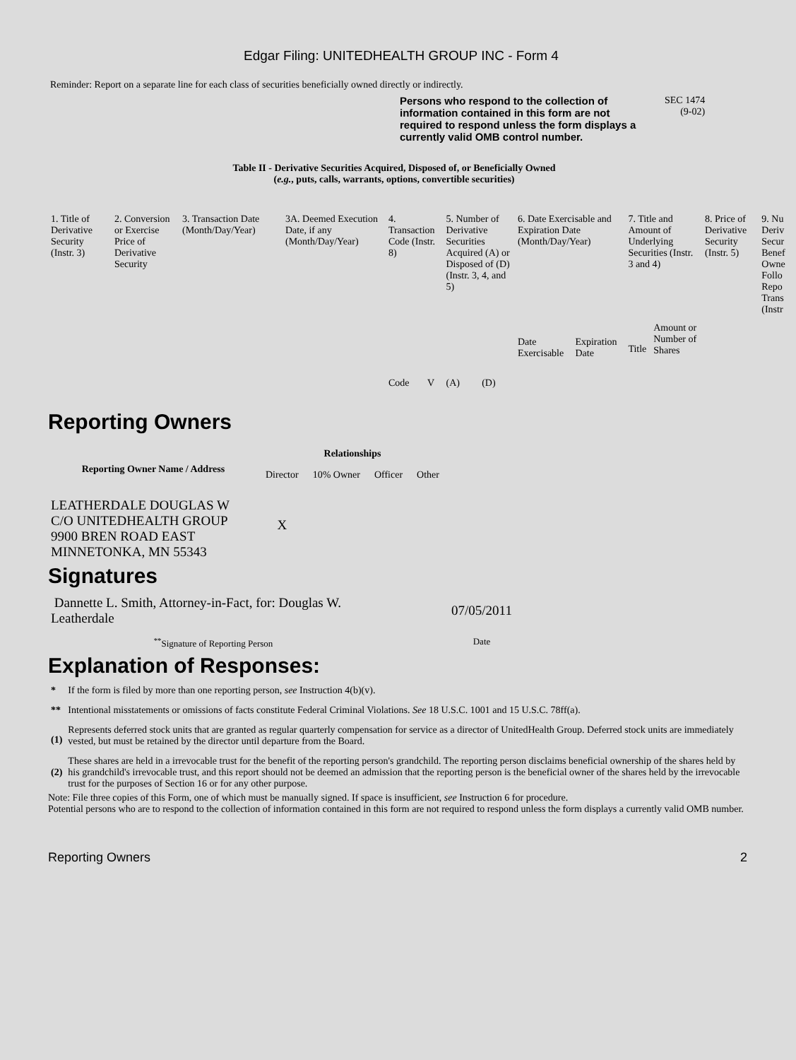Edgar Filing: UNITEDHEALTH GROUP INC - Form 4
Reminder: Report on a separate line for each class of securities beneficially owned directly or indirectly.
Persons who respond to the collection of information contained in this form are not required to respond unless the form displays a currently valid OMB control number.
SEC 1474
(9-02)
Table II - Derivative Securities Acquired, Disposed of, or Beneficially Owned
(e.g., puts, calls, warrants, options, convertible securities)
| 1. Title of Derivative Security (Instr. 3) | 2. Conversion or Exercise Price of Derivative Security | 3. Transaction Date (Month/Day/Year) | 3A. Deemed Execution Date, if any (Month/Day/Year) | 4. Transaction Code (Instr. 8) | | 5. Number of Derivative Securities Acquired (A) or Disposed of (D) (Instr. 3, 4, and 5) | | 6. Date Exercisable and Expiration Date (Month/Day/Year) | | 7. Title and Amount of Underlying Securities (Instr. 3 and 4) | | 8. Price of Derivative Security (Instr. 5) | 9. Nu Deriv Secur Benef Owne Follo Repo Trans (Instr |
| | | | | Code | V | (A) | (D) | Date Exercisable | Expiration Date | Title | Amount or Number of Shares | | |
Reporting Owners
| Reporting Owner Name / Address | Relationships | | | |
| --- | --- | --- | --- | --- |
| | Director | 10% Owner | Officer | Other |
| LEATHERDALE DOUGLAS W C/O UNITEDHEALTH GROUP 9900 BREN ROAD EAST MINNETONKA, MN 55343 | X | | | |
Signatures
| Dannette L. Smith, Attorney-in-Fact, for: Douglas W. Leatherdale | 07/05/2011 |
| <sup>**</sup> Signature of Reporting Person | Date |
Explanation of Responses:
| * | If the form is filed by more than one reporting person, see Instruction 4(b)(v). |
| ** | Intentional misstatements or omissions of facts constitute Federal Criminal Violations. See 18 U.S.C. 1001 and 15 U.S.C. 78ff(a). |
| (1) | Represents deferred stock units that are granted as regular quarterly compensation for service as a director of UnitedHealth Group. Deferred stock units are immediately vested, but must be retained by the director until departure from the Board. |
| (2) | These shares are held in a irrevocable trust for the benefit of the reporting person's grandchild. The reporting person disclaims beneficial ownership of the shares held by his grandchild's irrevocable trust, and this report should not be deemed an admission that the reporting person is the beneficial owner of the shares held by the irrevocable trust for the purposes of Section 16 or for any other purpose. |
Note: File three copies of this Form, one of which must be manually signed. If space is insufficient, see Instruction 6 for procedure.
Potential persons who are to respond to the collection of information contained in this form are not required to respond unless the form displays a currently valid OMB number.
Reporting Owners 2